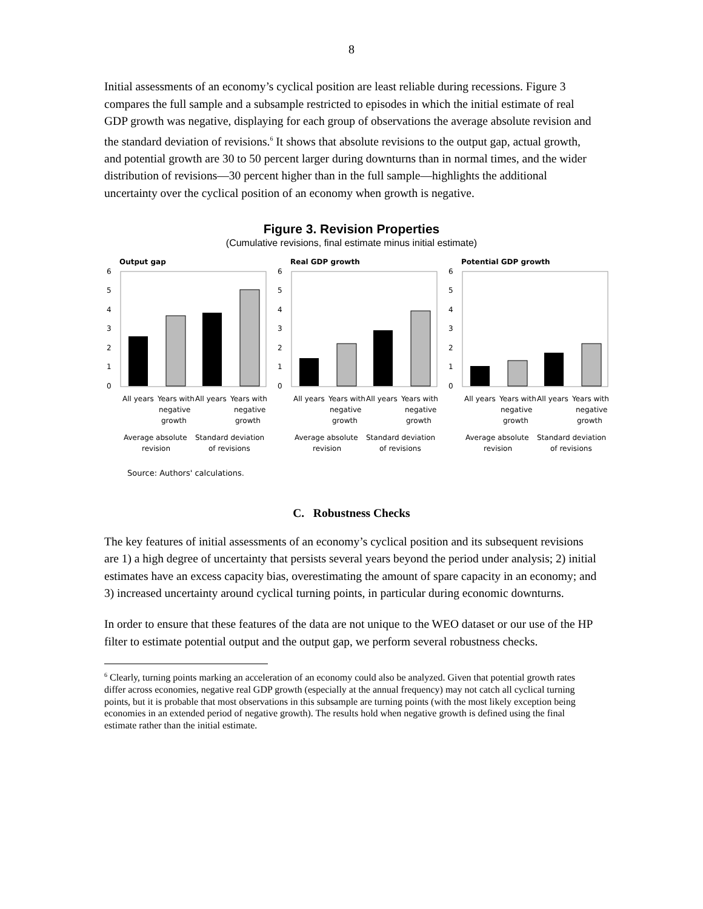8
Initial assessments of an economy’s cyclical position are least reliable during recessions. Figure 3 compares the full sample and a subsample restricted to episodes in which the initial estimate of real GDP growth was negative, displaying for each group of observations the average absolute revision and the standard deviation of revisions.<sup>6</sup> It shows that absolute revisions to the output gap, actual growth, and potential growth are 30 to 50 percent larger during downturns than in normal times, and the wider distribution of revisions—30 percent higher than in the full sample—highlights the additional uncertainty over the cyclical position of an economy when growth is negative.
Figure 3. Revision Properties
(Cumulative revisions, final estimate minus initial estimate)
Output gap
6
5
4
3
2
1
0
All years
Years with
negative
growth
All years
Years with
negative
growth
Average absolute
revision
Standard deviation
of revisions
Real GDP growth
6
5
4
3
2
1
0
All years
Years with
negative
growth
All years
Years with
negative
growth
Average absolute
revision
Standard deviation
of revisions
Potential GDP growth
6
5
4
3
2
1
0
All years
Years with
negative
growth
All years
Years with
negative
growth
Average absolute
revision
Standard deviation
of revisions
Source: Authors' calculations.
C. Robustness Checks
The key features of initial assessments of an economy’s cyclical position and its subsequent revisions are 1) a high degree of uncertainty that persists several years beyond the period under analysis; 2) initial estimates have an excess capacity bias, overestimating the amount of spare capacity in an economy; and 3) increased uncertainty around cyclical turning points, in particular during economic downturns.
In order to ensure that these features of the data are not unique to the WEO dataset or our use of the HP filter to estimate potential output and the output gap, we perform several robustness checks.
<sup>6</sup> Clearly, turning points marking an acceleration of an economy could also be analyzed. Given that potential growth rates differ across economies, negative real GDP growth (especially at the annual frequency) may not catch all cyclical turning points, but it is probable that most observations in this subsample are turning points (with the most likely exception being economies in an extended period of negative growth). The results hold when negative growth is defined using the final estimate rather than the initial estimate.